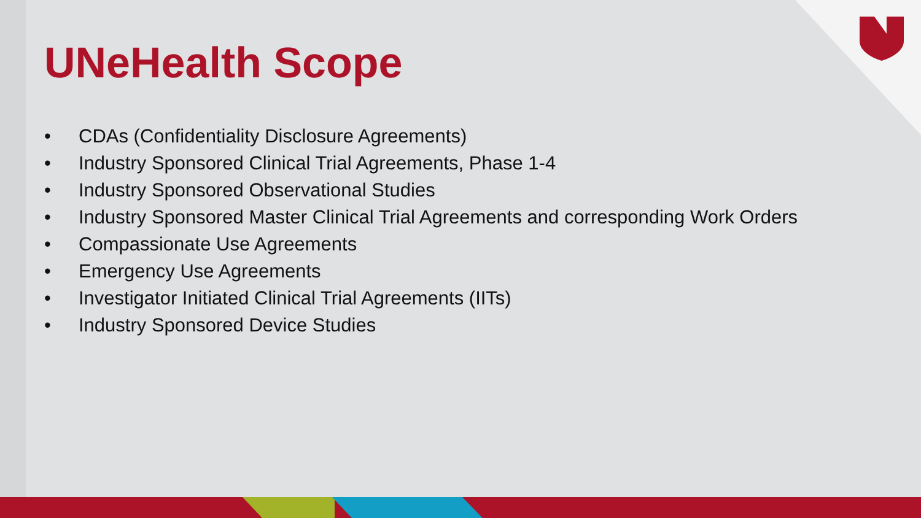UNeHealth Scope
• CDAs (Confidentiality Disclosure Agreements)
• Industry Sponsored Clinical Trial Agreements, Phase 1-4
• Industry Sponsored Observational Studies
• Industry Sponsored Master Clinical Trial Agreements and corresponding Work Orders
• Compassionate Use Agreements
• Emergency Use Agreements
• Investigator Initiated Clinical Trial Agreements (IITs)
• Industry Sponsored Device Studies